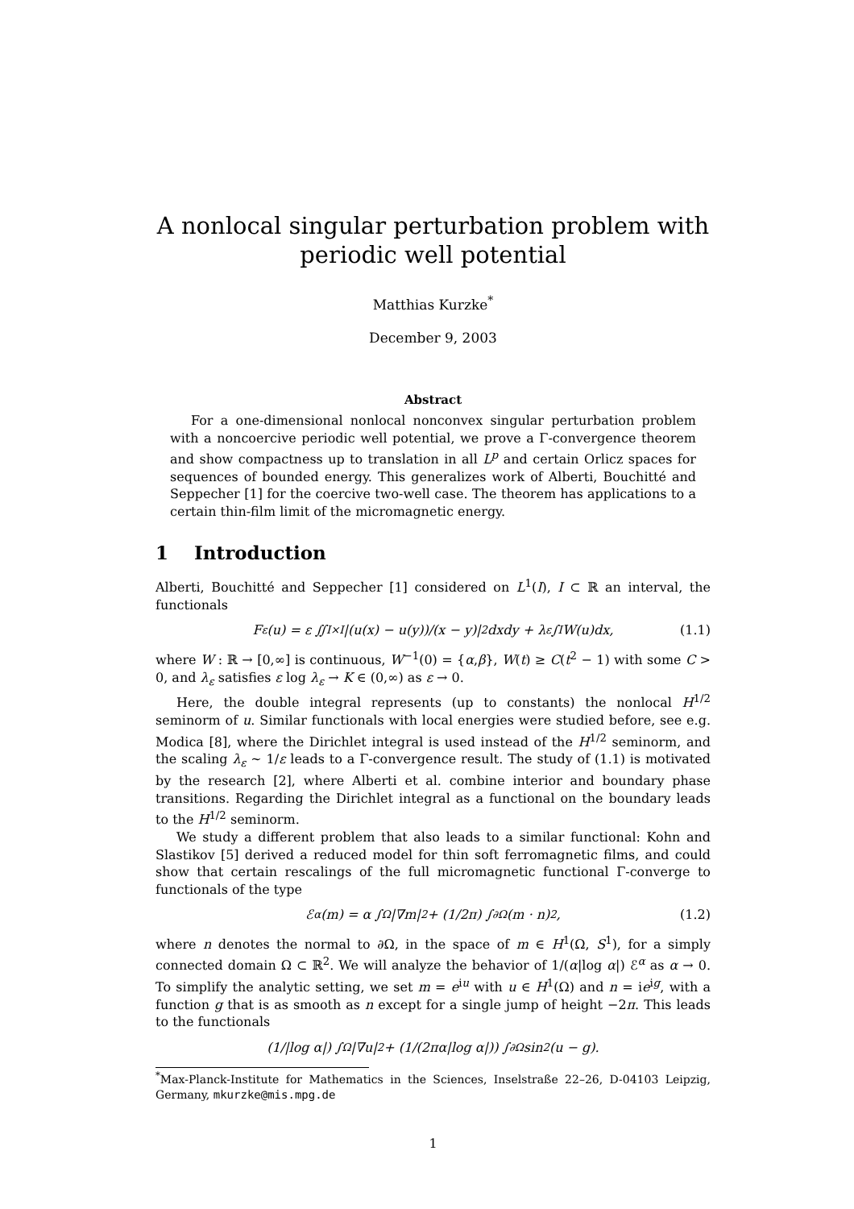A nonlocal singular perturbation problem with periodic well potential
Matthias Kurzke<sup>*</sup>
December 9, 2003
Abstract
For a one-dimensional nonlocal nonconvex singular perturbation problem with a noncoercive periodic well potential, we prove a Γ-convergence theorem and show compactness up to translation in all L<sup>p</sup> and certain Orlicz spaces for sequences of bounded energy. This generalizes work of Alberti, Bouchitté and Seppecher [1] for the coercive two-well case. The theorem has applications to a certain thin-film limit of the micromagnetic energy.
1 Introduction
Alberti, Bouchitté and Seppecher [1] considered on L<sup>1</sup>(I), I ⊂ ℝ an interval, the functionals
F<sub>ε</sub>(u) = ε ∬<sub>I×I</sub> |(u(x) − u(y))/(x − y)|<sup>2</sup> dxdy + λ<sub>ε</sub> ∫<sub>I</sub> W(u)dx, (1.1)
where W : ℝ → [0,∞] is continuous, W<sup>−1</sup>(0) = {α,β}, W(t) ≥ C(t<sup>2</sup> − 1) with some C > 0, and λ<sub>ε</sub> satisfies ε log λ<sub>ε</sub> → K ∈ (0,∞) as ε → 0.
Here, the double integral represents (up to constants) the nonlocal H<sup>1/2</sup> seminorm of u. Similar functionals with local energies were studied before, see e.g. Modica [8], where the Dirichlet integral is used instead of the H<sup>1/2</sup> seminorm, and the scaling λ<sub>ε</sub> ∼ 1/ε leads to a Γ-convergence result. The study of (1.1) is motivated by the research [2], where Alberti et al. combine interior and boundary phase transitions. Regarding the Dirichlet integral as a functional on the boundary leads to the H<sup>1/2</sup> seminorm.
We study a different problem that also leads to a similar functional: Kohn and Slastikov [5] derived a reduced model for thin soft ferromagnetic films, and could show that certain rescalings of the full micromagnetic functional Γ-converge to functionals of the type
ℰ<sup>α</sup>(m) = α ∫<sub>Ω</sub> |∇m|<sup>2</sup> + (1/2π) ∫<sub>∂Ω</sub> (m · n)<sup>2</sup>, (1.2)
where n denotes the normal to ∂Ω, in the space of m ∈ H<sup>1</sup>(Ω, S<sup>1</sup>), for a simply connected domain Ω ⊂ ℝ<sup>2</sup>. We will analyze the behavior of 1/(α|log α|) ℰ<sup>α</sup> as α → 0. To simplify the analytic setting, we set m = e<sup>iu</sup> with u ∈ H<sup>1</sup>(Ω) and n = ie<sup>ig</sup>, with a function g that is as smooth as n except for a single jump of height −2π. This leads to the functionals
(1/|log α|) ∫<sub>Ω</sub> |∇u|<sup>2</sup> + (1/(2πα|log α|)) ∫<sub>∂Ω</sub> sin<sup>2</sup>(u − g).
<sup>*</sup> Max-Planck-Institute for Mathematics in the Sciences, Inselstraße 22–26, D-04103 Leipzig, Germany, mkurzke@mis.mpg.de
1